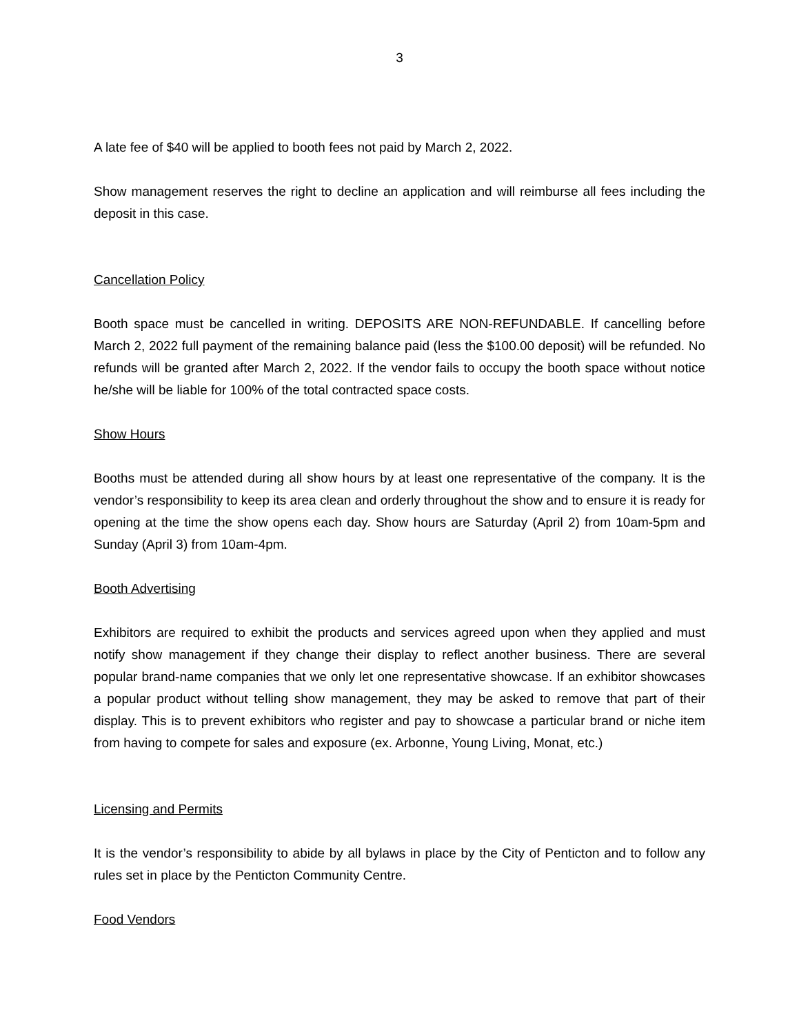3
A late fee of $40 will be applied to booth fees not paid by March 2, 2022.
Show management reserves the right to decline an application and will reimburse all fees including the deposit in this case.
Cancellation Policy
Booth space must be cancelled in writing. DEPOSITS ARE NON-REFUNDABLE. If cancelling before March 2, 2022 full payment of the remaining balance paid (less the $100.00 deposit) will be refunded. No refunds will be granted after March 2, 2022. If the vendor fails to occupy the booth space without notice he/she will be liable for 100% of the total contracted space costs.
Show Hours
Booths must be attended during all show hours by at least one representative of the company. It is the vendor’s responsibility to keep its area clean and orderly throughout the show and to ensure it is ready for opening at the time the show opens each day. Show hours are Saturday (April 2) from 10am-5pm and Sunday (April 3) from 10am-4pm.
Booth Advertising
Exhibitors are required to exhibit the products and services agreed upon when they applied and must notify show management if they change their display to reflect another business. There are several popular brand-name companies that we only let one representative showcase. If an exhibitor showcases a popular product without telling show management, they may be asked to remove that part of their display. This is to prevent exhibitors who register and pay to showcase a particular brand or niche item from having to compete for sales and exposure (ex. Arbonne, Young Living, Monat, etc.)
Licensing and Permits
It is the vendor’s responsibility to abide by all bylaws in place by the City of Penticton and to follow any rules set in place by the Penticton Community Centre.
Food Vendors